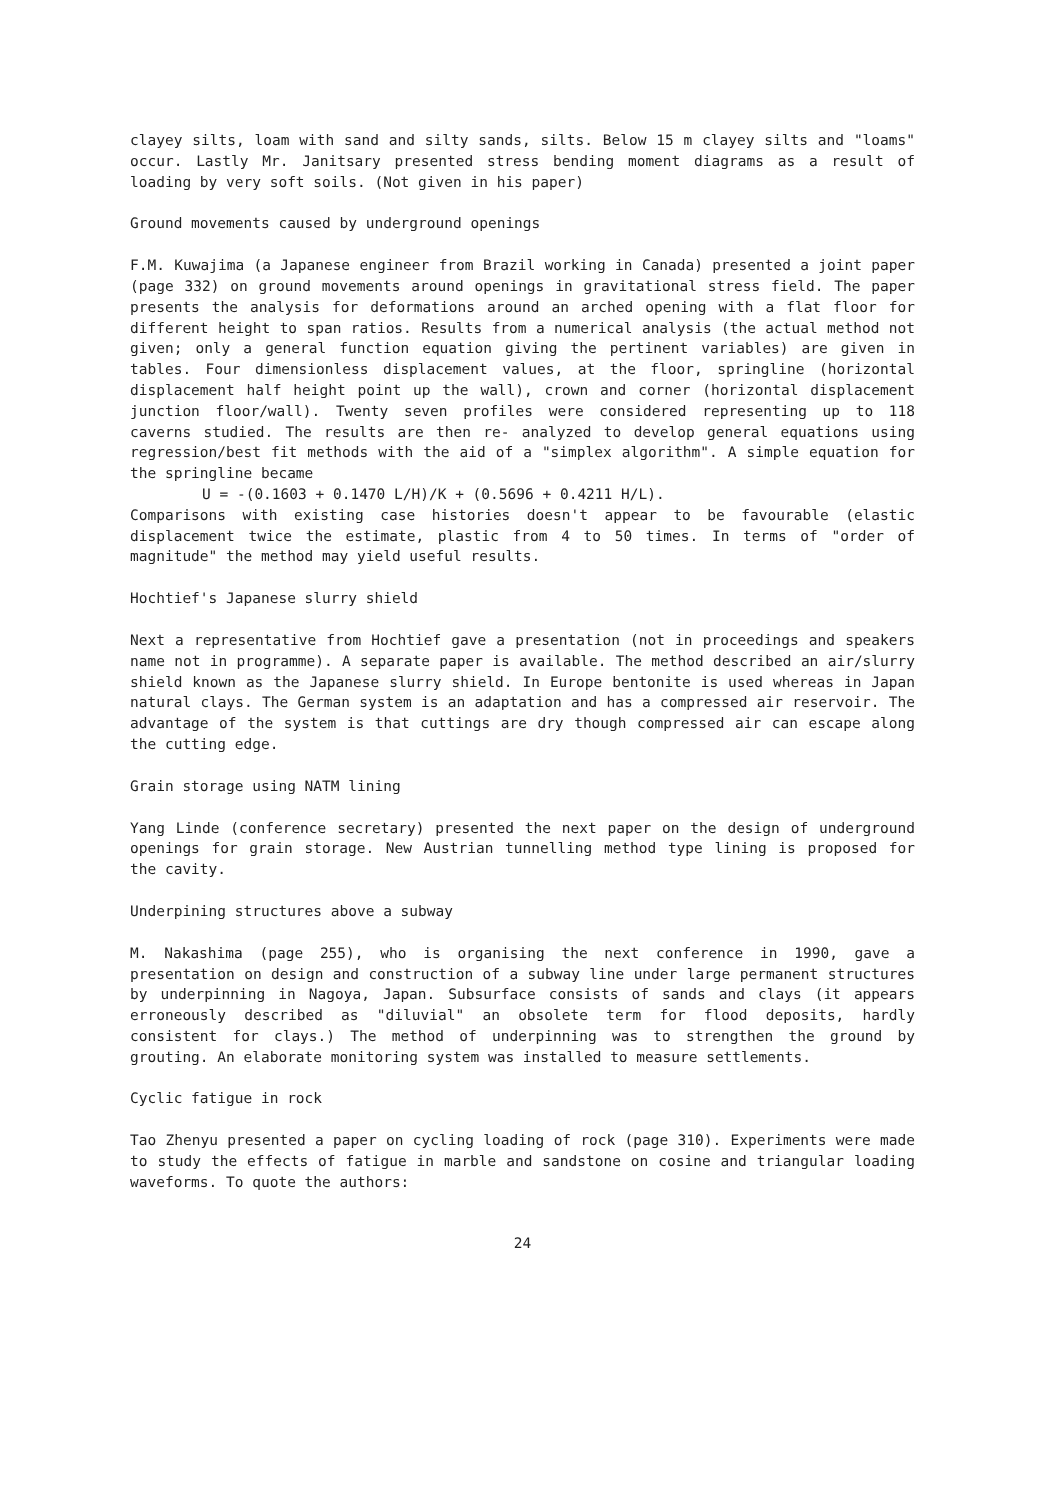clayey silts, loam with sand and silty sands, silts. Below 15 m clayey silts and "loams" occur. Lastly Mr. Janitsary presented stress bending moment diagrams as a result of loading by very soft soils. (Not given in his paper)
Ground movements caused by underground openings
F.M. Kuwajima (a Japanese engineer from Brazil working in Canada) presented a joint paper (page 332) on ground movements around openings in gravitational stress field. The paper presents the analysis for deformations around an arched opening with a flat floor for different height to span ratios. Results from a numerical analysis (the actual method not given; only a general function equation giving the pertinent variables) are given in tables. Four dimensionless displacement values, at the floor, springline (horizontal displacement half height point up the wall), crown and corner (horizontal displacement junction floor/wall). Twenty seven profiles were considered representing up to 118 caverns studied. The results are then re- analyzed to develop general equations using regression/best fit methods with the aid of a "simplex algorithm". A simple equation for the springline became
U = -(0.1603 + 0.1470 L/H)/K + (0.5696 + 0.4211 H/L).
Comparisons with existing case histories doesn't appear to be favourable (elastic displacement twice the estimate, plastic from 4 to 50 times. In terms of "order of magnitude" the method may yield useful results.
Hochtief's Japanese slurry shield
Next a representative from Hochtief gave a presentation (not in proceedings and speakers name not in programme). A separate paper is available. The method described an air/slurry shield known as the Japanese slurry shield. In Europe bentonite is used whereas in Japan natural clays. The German system is an adaptation and has a compressed air reservoir. The advantage of the system is that cuttings are dry though compressed air can escape along the cutting edge.
Grain storage using NATM lining
Yang Linde (conference secretary) presented the next paper on the design of underground openings for grain storage. New Austrian tunnelling method type lining is proposed for the cavity.
Underpining structures above a subway
M. Nakashima (page 255), who is organising the next conference in 1990, gave a presentation on design and construction of a subway line under large permanent structures by underpinning in Nagoya, Japan. Subsurface consists of sands and clays (it appears erroneously described as "diluvial" an obsolete term for flood deposits, hardly consistent for clays.) The method of underpinning was to strengthen the ground by grouting. An elaborate monitoring system was installed to measure settlements.
Cyclic fatigue in rock
Tao Zhenyu presented a paper on cycling loading of rock (page 310). Experiments were made to study the effects of fatigue in marble and sandstone on cosine and triangular loading waveforms. To quote the authors:
24